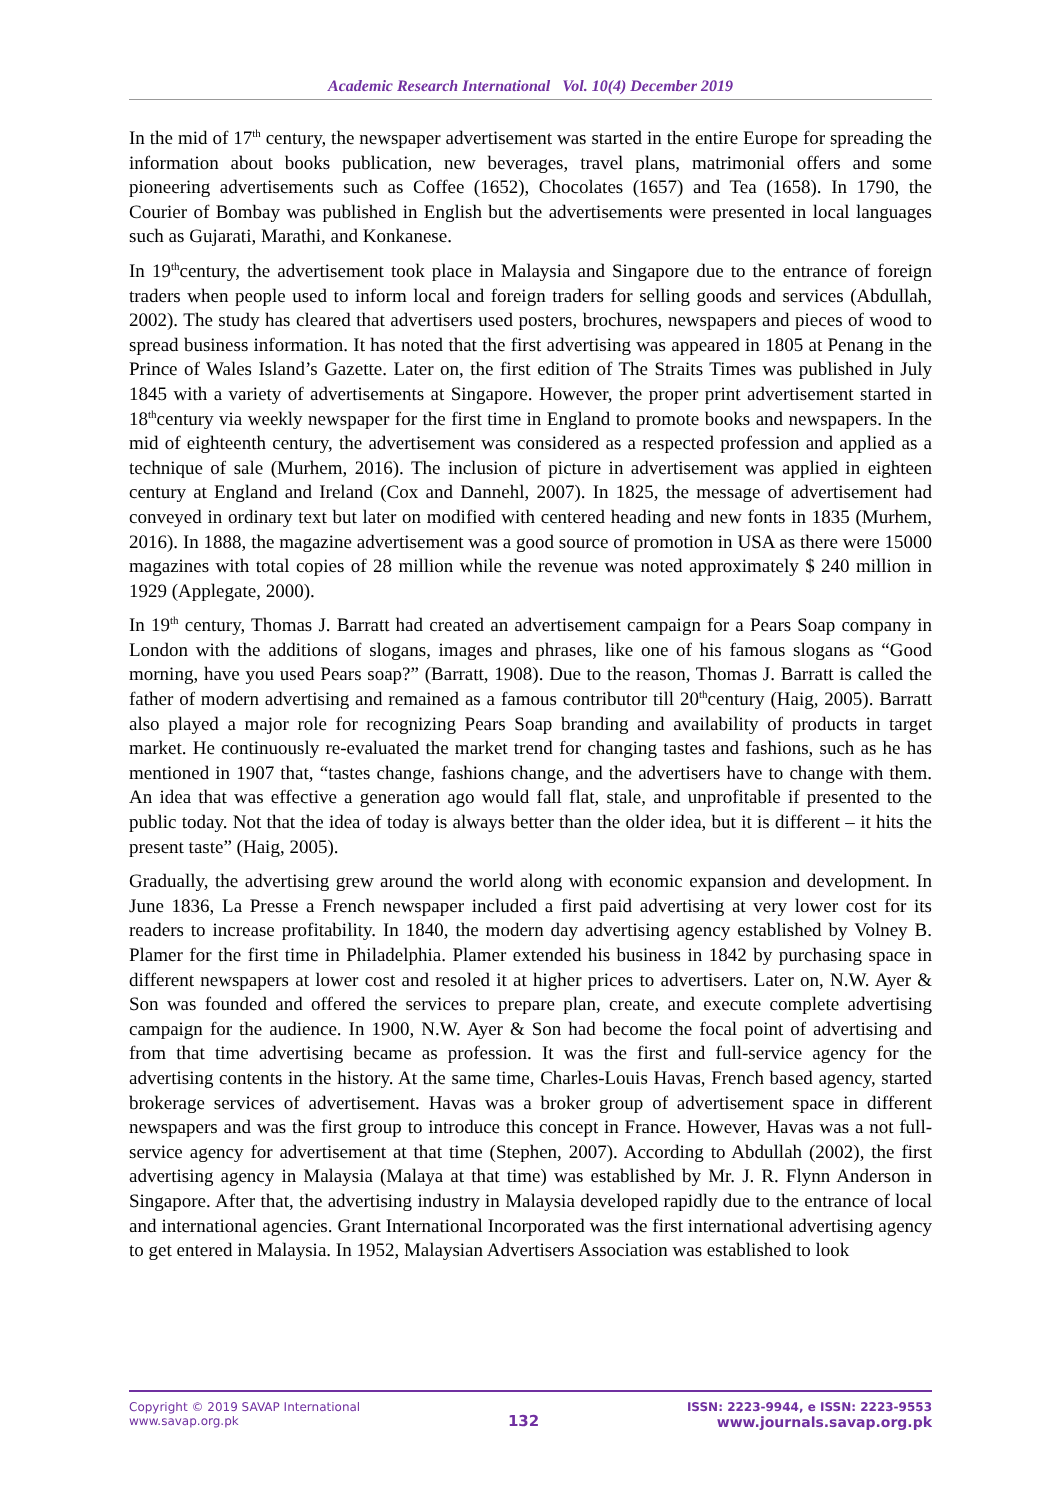Academic Research International Vol. 10(4) December 2019
In the mid of 17<sup>th</sup> century, the newspaper advertisement was started in the entire Europe for spreading the information about books publication, new beverages, travel plans, matrimonial offers and some pioneering advertisements such as Coffee (1652), Chocolates (1657) and Tea (1658). In 1790, the Courier of Bombay was published in English but the advertisements were presented in local languages such as Gujarati, Marathi, and Konkanese.
In 19<sup>th</sup>century, the advertisement took place in Malaysia and Singapore due to the entrance of foreign traders when people used to inform local and foreign traders for selling goods and services (Abdullah, 2002). The study has cleared that advertisers used posters, brochures, newspapers and pieces of wood to spread business information. It has noted that the first advertising was appeared in 1805 at Penang in the Prince of Wales Island’s Gazette. Later on, the first edition of The Straits Times was published in July 1845 with a variety of advertisements at Singapore. However, the proper print advertisement started in 18<sup>th</sup>century via weekly newspaper for the first time in England to promote books and newspapers. In the mid of eighteenth century, the advertisement was considered as a respected profession and applied as a technique of sale (Murhem, 2016). The inclusion of picture in advertisement was applied in eighteen century at England and Ireland (Cox and Dannehl, 2007). In 1825, the message of advertisement had conveyed in ordinary text but later on modified with centered heading and new fonts in 1835 (Murhem, 2016). In 1888, the magazine advertisement was a good source of promotion in USA as there were 15000 magazines with total copies of 28 million while the revenue was noted approximately $ 240 million in 1929 (Applegate, 2000).
In 19<sup>th</sup> century, Thomas J. Barratt had created an advertisement campaign for a Pears Soap company in London with the additions of slogans, images and phrases, like one of his famous slogans as “Good morning, have you used Pears soap?” (Barratt, 1908). Due to the reason, Thomas J. Barratt is called the father of modern advertising and remained as a famous contributor till 20<sup>th</sup>century (Haig, 2005). Barratt also played a major role for recognizing Pears Soap branding and availability of products in target market. He continuously re-evaluated the market trend for changing tastes and fashions, such as he has mentioned in 1907 that, “tastes change, fashions change, and the advertisers have to change with them. An idea that was effective a generation ago would fall flat, stale, and unprofitable if presented to the public today. Not that the idea of today is always better than the older idea, but it is different – it hits the present taste” (Haig, 2005).
Gradually, the advertising grew around the world along with economic expansion and development. In June 1836, La Presse a French newspaper included a first paid advertising at very lower cost for its readers to increase profitability. In 1840, the modern day advertising agency established by Volney B. Plamer for the first time in Philadelphia. Plamer extended his business in 1842 by purchasing space in different newspapers at lower cost and resoled it at higher prices to advertisers. Later on, N.W. Ayer & Son was founded and offered the services to prepare plan, create, and execute complete advertising campaign for the audience. In 1900, N.W. Ayer & Son had become the focal point of advertising and from that time advertising became as profession. It was the first and full-service agency for the advertising contents in the history. At the same time, Charles-Louis Havas, French based agency, started brokerage services of advertisement. Havas was a broker group of advertisement space in different newspapers and was the first group to introduce this concept in France. However, Havas was a not full-service agency for advertisement at that time (Stephen, 2007). According to Abdullah (2002), the first advertising agency in Malaysia (Malaya at that time) was established by Mr. J. R. Flynn Anderson in Singapore. After that, the advertising industry in Malaysia developed rapidly due to the entrance of local and international agencies. Grant International Incorporated was the first international advertising agency to get entered in Malaysia. In 1952, Malaysian Advertisers Association was established to look
Copyright © 2019 SAVAP International
www.savap.org.pk
132
ISSN: 2223-9944, e ISSN: 2223-9553
www.journals.savap.org.pk